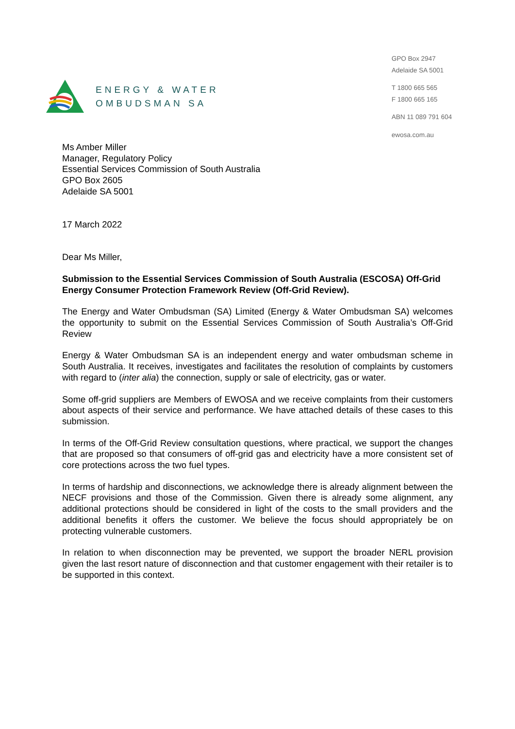ENERGY & WATER
OMBUDSMAN SA
GPO Box 2947
Adelaide SA 5001
T 1800 665 565
F 1800 665 165
ABN 11 089 791 604
ewosa.com.au
Ms Amber Miller
Manager, Regulatory Policy
Essential Services Commission of South Australia
GPO Box 2605
Adelaide SA 5001
17 March 2022
Dear Ms Miller,
Submission to the Essential Services Commission of South Australia (ESCOSA) Off-Grid Energy Consumer Protection Framework Review (Off-Grid Review).
The Energy and Water Ombudsman (SA) Limited (Energy & Water Ombudsman SA) welcomes the opportunity to submit on the Essential Services Commission of South Australia’s Off-Grid Review
Energy & Water Ombudsman SA is an independent energy and water ombudsman scheme in South Australia. It receives, investigates and facilitates the resolution of complaints by customers with regard to (inter alia) the connection, supply or sale of electricity, gas or water.
Some off-grid suppliers are Members of EWOSA and we receive complaints from their customers about aspects of their service and performance. We have attached details of these cases to this submission.
In terms of the Off-Grid Review consultation questions, where practical, we support the changes that are proposed so that consumers of off-grid gas and electricity have a more consistent set of core protections across the two fuel types.
In terms of hardship and disconnections, we acknowledge there is already alignment between the NECF provisions and those of the Commission. Given there is already some alignment, any additional protections should be considered in light of the costs to the small providers and the additional benefits it offers the customer. We believe the focus should appropriately be on protecting vulnerable customers.
In relation to when disconnection may be prevented, we support the broader NERL provision given the last resort nature of disconnection and that customer engagement with their retailer is to be supported in this context.